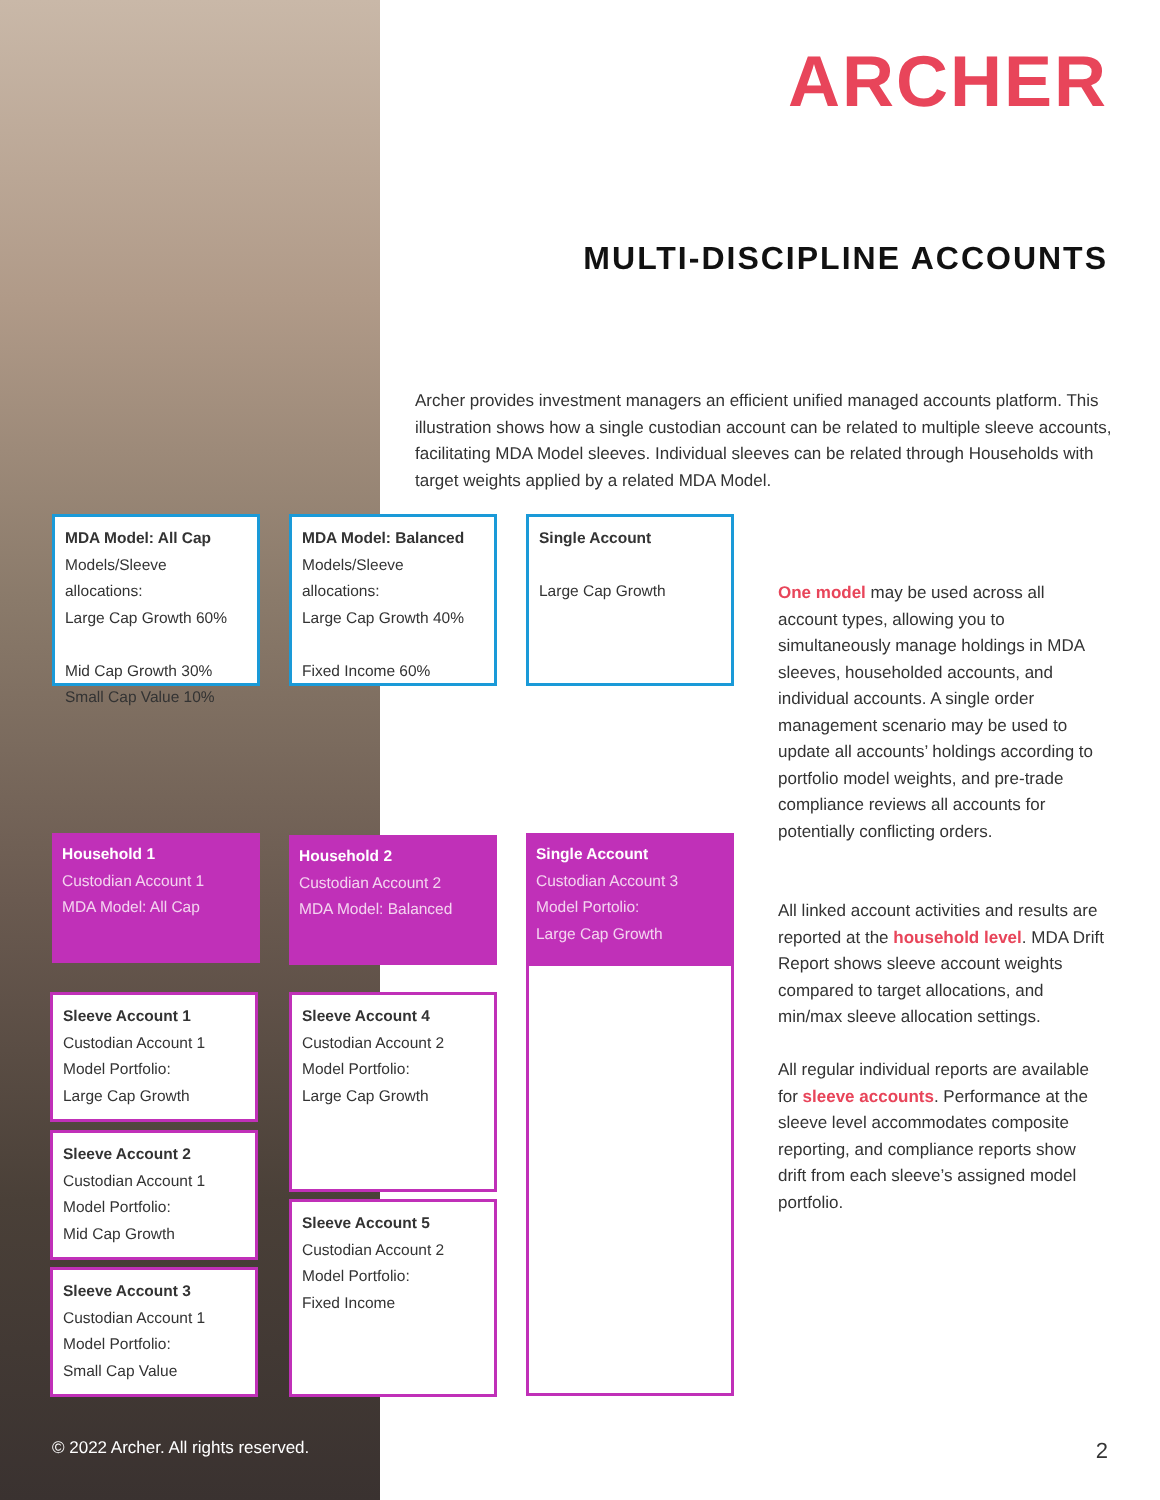ARCHER
MULTI-DISCIPLINE ACCOUNTS
Archer provides investment managers an efficient unified managed accounts platform. This illustration shows how a single custodian account can be related to multiple sleeve accounts, facilitating MDA Model sleeves. Individual sleeves can be related through Households with target weights applied by a related MDA Model.
MDA Model: All Cap
Models/Sleeve allocations:
Large Cap Growth 60%
Mid Cap Growth 30%
Small Cap Value 10%
MDA Model: Balanced
Models/Sleeve allocations:
Large Cap Growth 40%
Fixed Income 60%
Single Account
Large Cap Growth
Household 1
Custodian Account 1
MDA Model: All Cap
Household 2
Custodian Account 2
MDA Model: Balanced
Single Account
Custodian Account 3
Model Portolio:
Large Cap Growth
Sleeve Account 1
Custodian Account 1
Model Portfolio:
Large Cap Growth
Sleeve Account 2
Custodian Account 1
Model Portfolio:
Mid Cap Growth
Sleeve Account 3
Custodian Account 1
Model Portfolio:
Small Cap Value
Sleeve Account 4
Custodian Account 2
Model Portfolio:
Large Cap Growth
Sleeve Account 5
Custodian Account 2
Model Portfolio:
Fixed Income
One model may be used across all account types, allowing you to simultaneously manage holdings in MDA sleeves, householded accounts, and individual accounts. A single order management scenario may be used to update all accounts’ holdings according to portfolio model weights, and pre-trade compliance reviews all accounts for potentially conflicting orders.
All linked account activities and results are reported at the household level. MDA Drift Report shows sleeve account weights compared to target allocations, and min/max sleeve allocation settings.
All regular individual reports are available for sleeve accounts. Performance at the sleeve level accommodates composite reporting, and compliance reports show drift from each sleeve’s assigned model portfolio.
© 2022 Archer. All rights reserved.
2